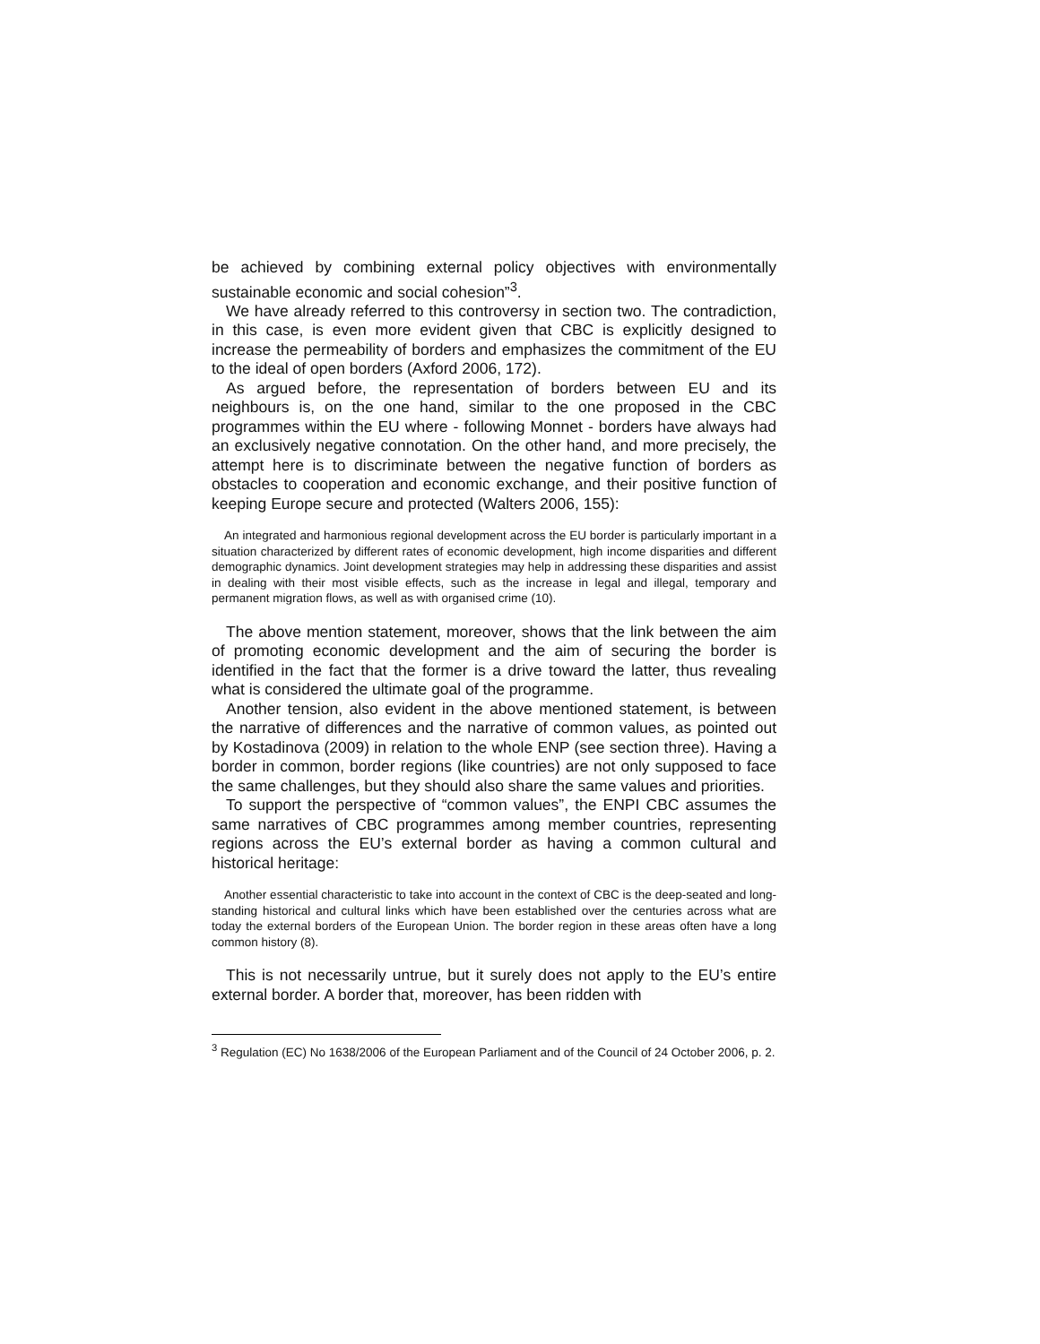be achieved by combining external policy objectives with environmentally sustainable economic and social cohesion”<sup>3</sup>.
We have already referred to this controversy in section two. The contradiction, in this case, is even more evident given that CBC is explicitly designed to increase the permeability of borders and emphasizes the commitment of the EU to the ideal of open borders (Axford 2006, 172).
As argued before, the representation of borders between EU and its neighbours is, on the one hand, similar to the one proposed in the CBC programmes within the EU where - following Monnet - borders have always had an exclusively negative connotation. On the other hand, and more precisely, the attempt here is to discriminate between the negative function of borders as obstacles to cooperation and economic exchange, and their positive function of keeping Europe secure and protected (Walters 2006, 155):
An integrated and harmonious regional development across the EU border is particularly important in a situation characterized by different rates of economic development, high income disparities and different demographic dynamics. Joint development strategies may help in addressing these disparities and assist in dealing with their most visible effects, such as the increase in legal and illegal, temporary and permanent migration flows, as well as with organised crime (10).
The above mention statement, moreover, shows that the link between the aim of promoting economic development and the aim of securing the border is identified in the fact that the former is a drive toward the latter, thus revealing what is considered the ultimate goal of the programme.
Another tension, also evident in the above mentioned statement, is between the narrative of differences and the narrative of common values, as pointed out by Kostadinova (2009) in relation to the whole ENP (see section three). Having a border in common, border regions (like countries) are not only supposed to face the same challenges, but they should also share the same values and priorities.
To support the perspective of “common values”, the ENPI CBC assumes the same narratives of CBC programmes among member countries, representing regions across the EU’s external border as having a common cultural and historical heritage:
Another essential characteristic to take into account in the context of CBC is the deep-seated and long-standing historical and cultural links which have been established over the centuries across what are today the external borders of the European Union. The border region in these areas often have a long common history (8).
This is not necessarily untrue, but it surely does not apply to the EU’s entire external border. A border that, moreover, has been ridden with
<sup>3</sup> Regulation (EC) No 1638/2006 of the European Parliament and of the Council of 24 October 2006, p. 2.